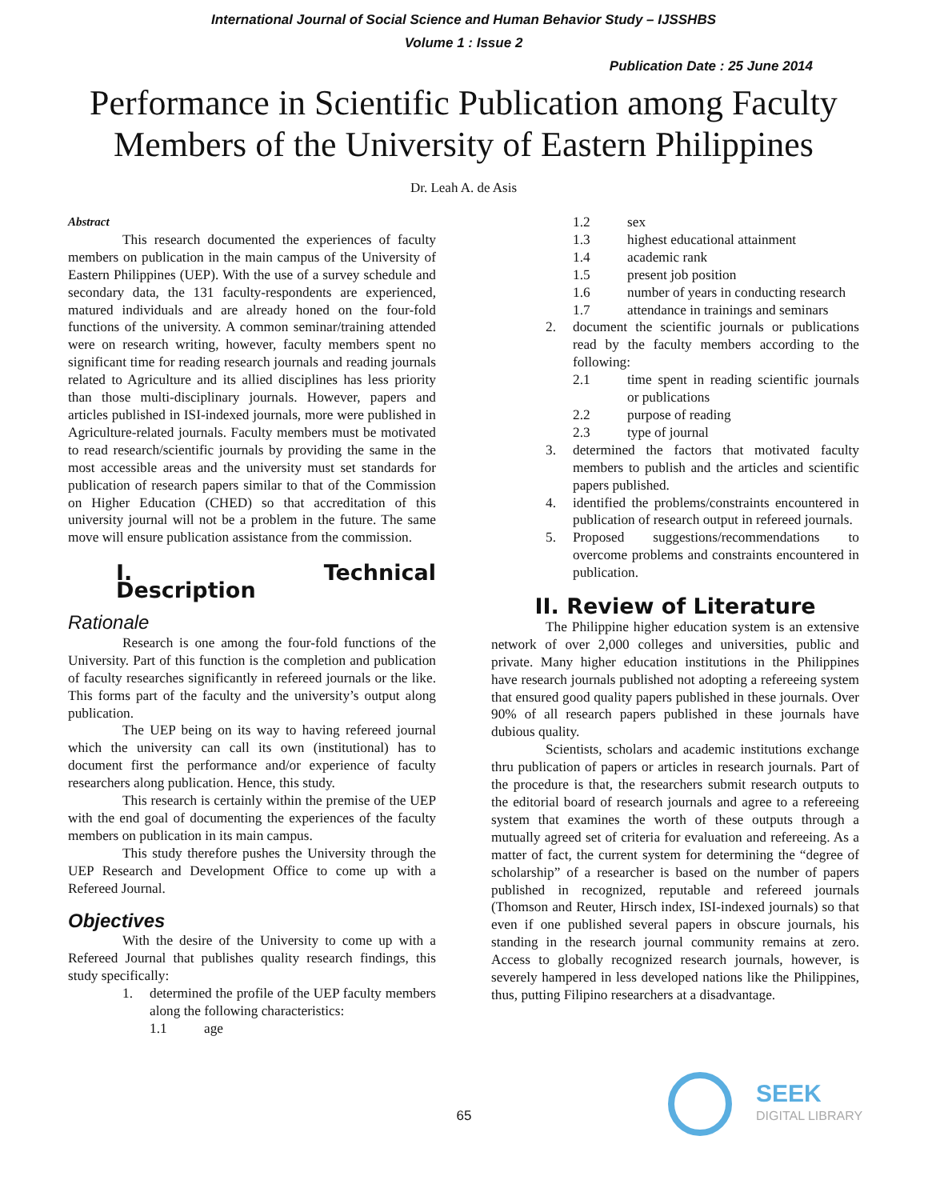International Journal of Social Science and Human Behavior Study – IJSSHBS
Volume 1 : Issue 2
Publication Date : 25 June 2014
Performance in Scientific Publication among Faculty Members of the University of Eastern Philippines
Dr. Leah A. de Asis
Abstract
This research documented the experiences of faculty members on publication in the main campus of the University of Eastern Philippines (UEP). With the use of a survey schedule and secondary data, the 131 faculty-respondents are experienced, matured individuals and are already honed on the four-fold functions of the university. A common seminar/training attended were on research writing, however, faculty members spent no significant time for reading research journals and reading journals related to Agriculture and its allied disciplines has less priority than those multi-disciplinary journals. However, papers and articles published in ISI-indexed journals, more were published in Agriculture-related journals. Faculty members must be motivated to read research/scientific journals by providing the same in the most accessible areas and the university must set standards for publication of research papers similar to that of the Commission on Higher Education (CHED) so that accreditation of this university journal will not be a problem in the future. The same move will ensure publication assistance from the commission.
I. Technical Description
Rationale
Research is one among the four-fold functions of the University. Part of this function is the completion and publication of faculty researches significantly in refereed journals or the like. This forms part of the faculty and the university’s output along publication.
The UEP being on its way to having refereed journal which the university can call its own (institutional) has to document first the performance and/or experience of faculty researchers along publication. Hence, this study.
This research is certainly within the premise of the UEP with the end goal of documenting the experiences of the faculty members on publication in its main campus.
This study therefore pushes the University through the UEP Research and Development Office to come up with a Refereed Journal.
Objectives
With the desire of the University to come up with a Refereed Journal that publishes quality research findings, this study specifically:
1. determined the profile of the UEP faculty members along the following characteristics:
1.1 age
1.2 sex
1.3 highest educational attainment
1.4 academic rank
1.5 present job position
1.6 number of years in conducting research
1.7 attendance in trainings and seminars
2. document the scientific journals or publications read by the faculty members according to the following:
2.1 time spent in reading scientific journals or publications
2.2 purpose of reading
2.3 type of journal
3. determined the factors that motivated faculty members to publish and the articles and scientific papers published.
4. identified the problems/constraints encountered in publication of research output in refereed journals.
5. Proposed suggestions/recommendations to overcome problems and constraints encountered in publication.
II. Review of Literature
The Philippine higher education system is an extensive network of over 2,000 colleges and universities, public and private. Many higher education institutions in the Philippines have research journals published not adopting a refereeing system that ensured good quality papers published in these journals. Over 90% of all research papers published in these journals have dubious quality.
Scientists, scholars and academic institutions exchange thru publication of papers or articles in research journals. Part of the procedure is that, the researchers submit research outputs to the editorial board of research journals and agree to a refereeing system that examines the worth of these outputs through a mutually agreed set of criteria for evaluation and refereeing. As a matter of fact, the current system for determining the “degree of scholarship” of a researcher is based on the number of papers published in recognized, reputable and refereed journals (Thomson and Reuter, Hirsch index, ISI-indexed journals) so that even if one published several papers in obscure journals, his standing in the research journal community remains at zero. Access to globally recognized research journals, however, is severely hampered in less developed nations like the Philippines, thus, putting Filipino researchers at a disadvantage.
65
SEEK
DIGITAL LIBRARY